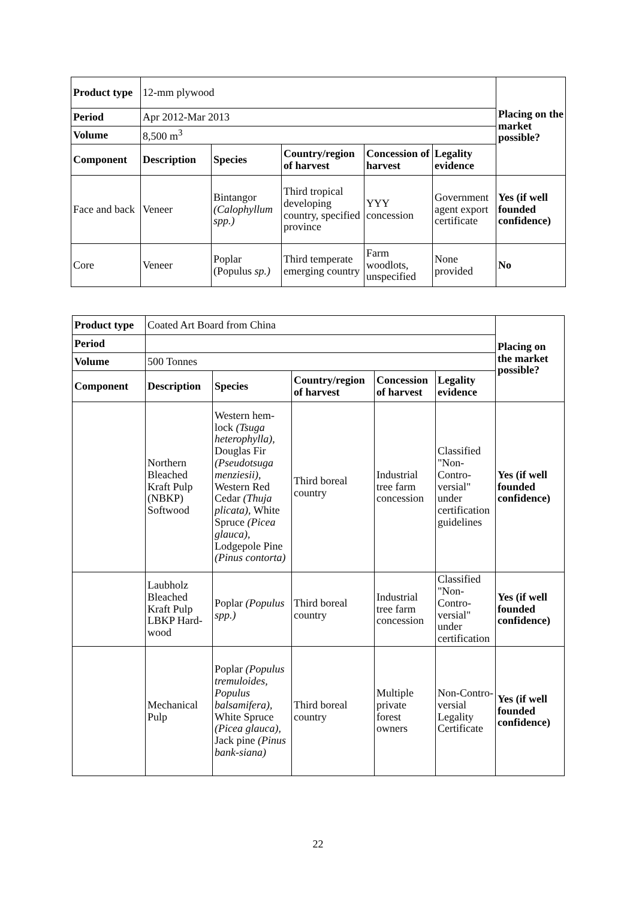| Product type | 12-mm plywood | | | | | Placing on the market possible? |
| Period | Apr 2012-Mar 2013 | | | | | |
| Volume | 8,500 m<sup>3</sup> | | | | | |
| Component | Description | Species | Country/region of harvest | Concession of harvest | Legality evidence | |
| Face and back | Veneer | Bintangor (Calophyllum spp.) | Third tropical developing country, specified province | YYY concession | Government agent export certificate | Yes (if well founded confidence) |
| Core | Veneer | Poplar (Populus sp.) | Third temperate emerging country | Farm woodlots, unspecified | None provided | No |
| Product type | Coated Art Board from China | | | | | Placing on the market possible? |
| Period | | | | | | |
| Volume | 500 Tonnes | | | | | |
| Component | Description | Species | Country/region of harvest | Concession of harvest | Legality evidence | |
| | Northern Bleached Kraft Pulp (NBKP) Softwood | Western hem-lock (Tsuga heterophylla) , Douglas Fir (Pseudotsuga menziesii) , Western Red Cedar (Thuja plicata) , White Spruce (Picea glauca) , Lodgepole Pine (Pinus contorta) | Third boreal country | Industrial tree farm concession | Classified "Non-Contro-versial" under certification guidelines | Yes (if well founded confidence) |
| | Laubholz Bleached Kraft Pulp LBKP Hard-wood | Poplar (Populus spp.) | Third boreal country | Industrial tree farm concession | Classified "Non-Contro-versial" under certification | Yes (if well founded confidence) |
| | Mechanical Pulp | Poplar (Populus tremuloides, Populus balsamifera) , White Spruce (Picea glauca) , Jack pine (Pinus bank-siana) | Third boreal country | Multiple private forest owners | Non-Contro-versial Legality Certificate | Yes (if well founded confidence) |
22